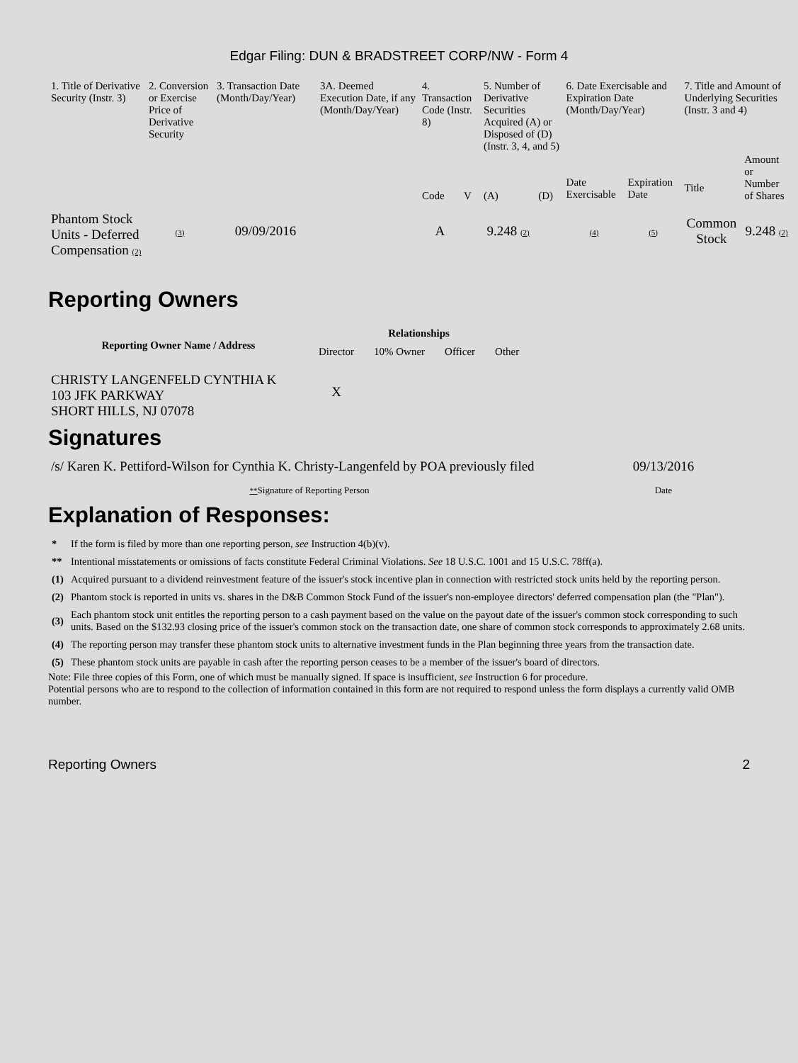Edgar Filing: DUN & BRADSTREET CORP/NW - Form 4
| 1. Title of Derivative Security (Instr. 3) | 2. Conversion or Exercise Price of Derivative Security | 3. Transaction Date (Month/Day/Year) | 3A. Deemed Execution Date, if any (Month/Day/Year) | 4. Transaction Code (Instr. 8) | | 5. Number of Derivative Securities Acquired (A) or Disposed of (D) (Instr. 3, 4, and 5) | | 6. Date Exercisable and Expiration Date (Month/Day/Year) | | 7. Title and Amount of Underlying Securities (Instr. 3 and 4) | |
| --- | --- | --- | --- | --- | --- | --- | --- | --- | --- | --- | --- |
| | | | | Code | V | (A) | (D) | Date Exercisable | Expiration Date | Title | Amount or Number of Shares |
| Phantom Stock Units - Deferred Compensation (2) | (3) | 09/09/2016 | | A | | 9.248 (2) | | (4) | (5) | Common Stock | 9.248 (2) |
Reporting Owners
| Reporting Owner Name / Address | Relationships | | | |
| --- | --- | --- | --- | --- |
| | Director | 10% Owner | Officer | Other |
| CHRISTY LANGENFELD CYNTHIA K 103 JFK PARKWAY SHORT HILLS, NJ 07078 | X | | | |
Signatures
| /s/ Karen K. Pettiford-Wilson for Cynthia K. Christy-Langenfeld by POA previously filed | 09/13/2016 |
| ** Signature of Reporting Person | Date |
Explanation of Responses:
| * | If the form is filed by more than one reporting person, see Instruction 4(b)(v). |
| ** | Intentional misstatements or omissions of facts constitute Federal Criminal Violations. See 18 U.S.C. 1001 and 15 U.S.C. 78ff(a). |
| (1) | Acquired pursuant to a dividend reinvestment feature of the issuer's stock incentive plan in connection with restricted stock units held by the reporting person. |
| (2) | Phantom stock is reported in units vs. shares in the D&B Common Stock Fund of the issuer's non-employee directors' deferred compensation plan (the "Plan"). |
| (3) | Each phantom stock unit entitles the reporting person to a cash payment based on the value on the payout date of the issuer's common stock corresponding to such units. Based on the $132.93 closing price of the issuer's common stock on the transaction date, one share of common stock corresponds to approximately 2.68 units. |
| (4) | The reporting person may transfer these phantom stock units to alternative investment funds in the Plan beginning three years from the transaction date. |
| (5) | These phantom stock units are payable in cash after the reporting person ceases to be a member of the issuer's board of directors. |
Note: File three copies of this Form, one of which must be manually signed. If space is insufficient, see Instruction 6 for procedure.
Potential persons who are to respond to the collection of information contained in this form are not required to respond unless the form displays a currently valid OMB number.
Reporting Owners 2